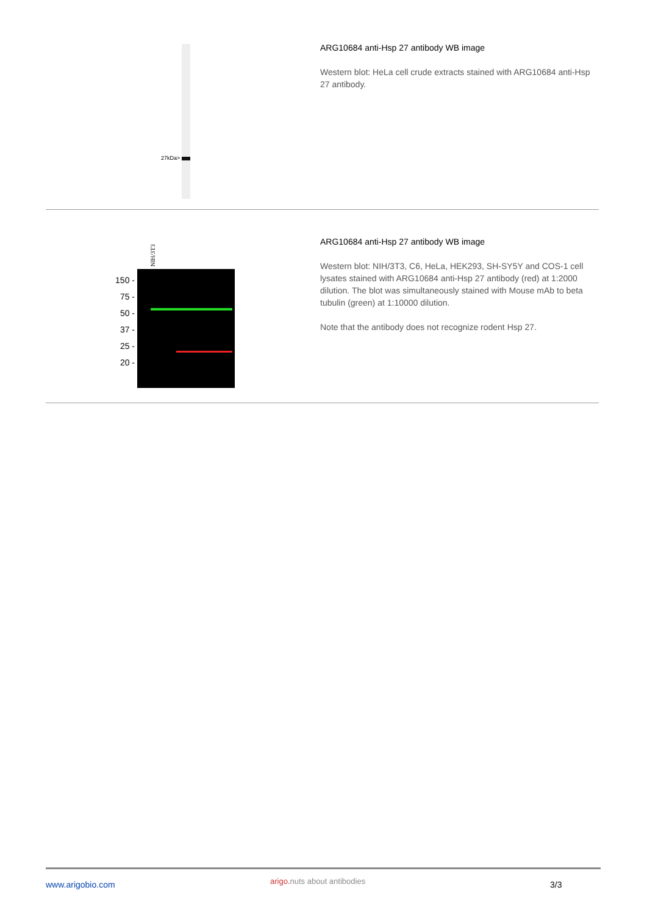27kDa>
ARG10684 anti-Hsp 27 antibody WB image
Western blot: HeLa cell crude extracts stained with ARG10684 anti-Hsp 27 antibody.
NIH/3T3
150 -
75 -
50 -
37 -
25 -
20 -
ARG10684 anti-Hsp 27 antibody WB image
Western blot: NIH/3T3, C6, HeLa, HEK293, SH-SY5Y and COS-1 cell lysates stained with ARG10684 anti-Hsp 27 antibody (red) at 1:2000 dilution. The blot was simultaneously stained with Mouse mAb to beta tubulin (green) at 1:10000 dilution.
Note that the antibody does not recognize rodent Hsp 27.
www.arigobio.com arigo. nuts about antibodies 3/3